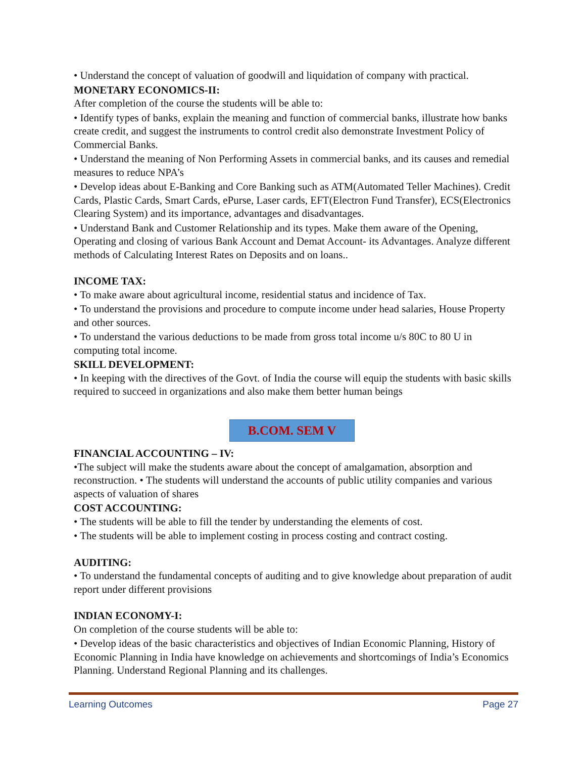• Understand the concept of valuation of goodwill and liquidation of company with practical.
MONETARY ECONOMICS-II:
After completion of the course the students will be able to:
• Identify types of banks, explain the meaning and function of commercial banks, illustrate how banks create credit, and suggest the instruments to control credit also demonstrate Investment Policy of Commercial Banks.
• Understand the meaning of Non Performing Assets in commercial banks, and its causes and remedial measures to reduce NPA’s
• Develop ideas about E-Banking and Core Banking such as ATM(Automated Teller Machines). Credit Cards, Plastic Cards, Smart Cards, ePurse, Laser cards, EFT(Electron Fund Transfer), ECS(Electronics Clearing System) and its importance, advantages and disadvantages.
• Understand Bank and Customer Relationship and its types. Make them aware of the Opening, Operating and closing of various Bank Account and Demat Account- its Advantages. Analyze different methods of Calculating Interest Rates on Deposits and on loans..
INCOME TAX:
• To make aware about agricultural income, residential status and incidence of Tax.
• To understand the provisions and procedure to compute income under head salaries, House Property and other sources.
• To understand the various deductions to be made from gross total income u/s 80C to 80 U in computing total income.
SKILL DEVELOPMENT:
• In keeping with the directives of the Govt. of India the course will equip the students with basic skills required to succeed in organizations and also make them better human beings
B.COM. SEM V
FINANCIAL ACCOUNTING – IV:
•The subject will make the students aware about the concept of amalgamation, absorption and reconstruction. • The students will understand the accounts of public utility companies and various aspects of valuation of shares
COST ACCOUNTING:
• The students will be able to fill the tender by understanding the elements of cost.
• The students will be able to implement costing in process costing and contract costing.
AUDITING:
• To understand the fundamental concepts of auditing and to give knowledge about preparation of audit report under different provisions
INDIAN ECONOMY-I:
On completion of the course students will be able to:
• Develop ideas of the basic characteristics and objectives of Indian Economic Planning, History of Economic Planning in India have knowledge on achievements and shortcomings of India’s Economics Planning. Understand Regional Planning and its challenges.
Learning Outcomes Page 27